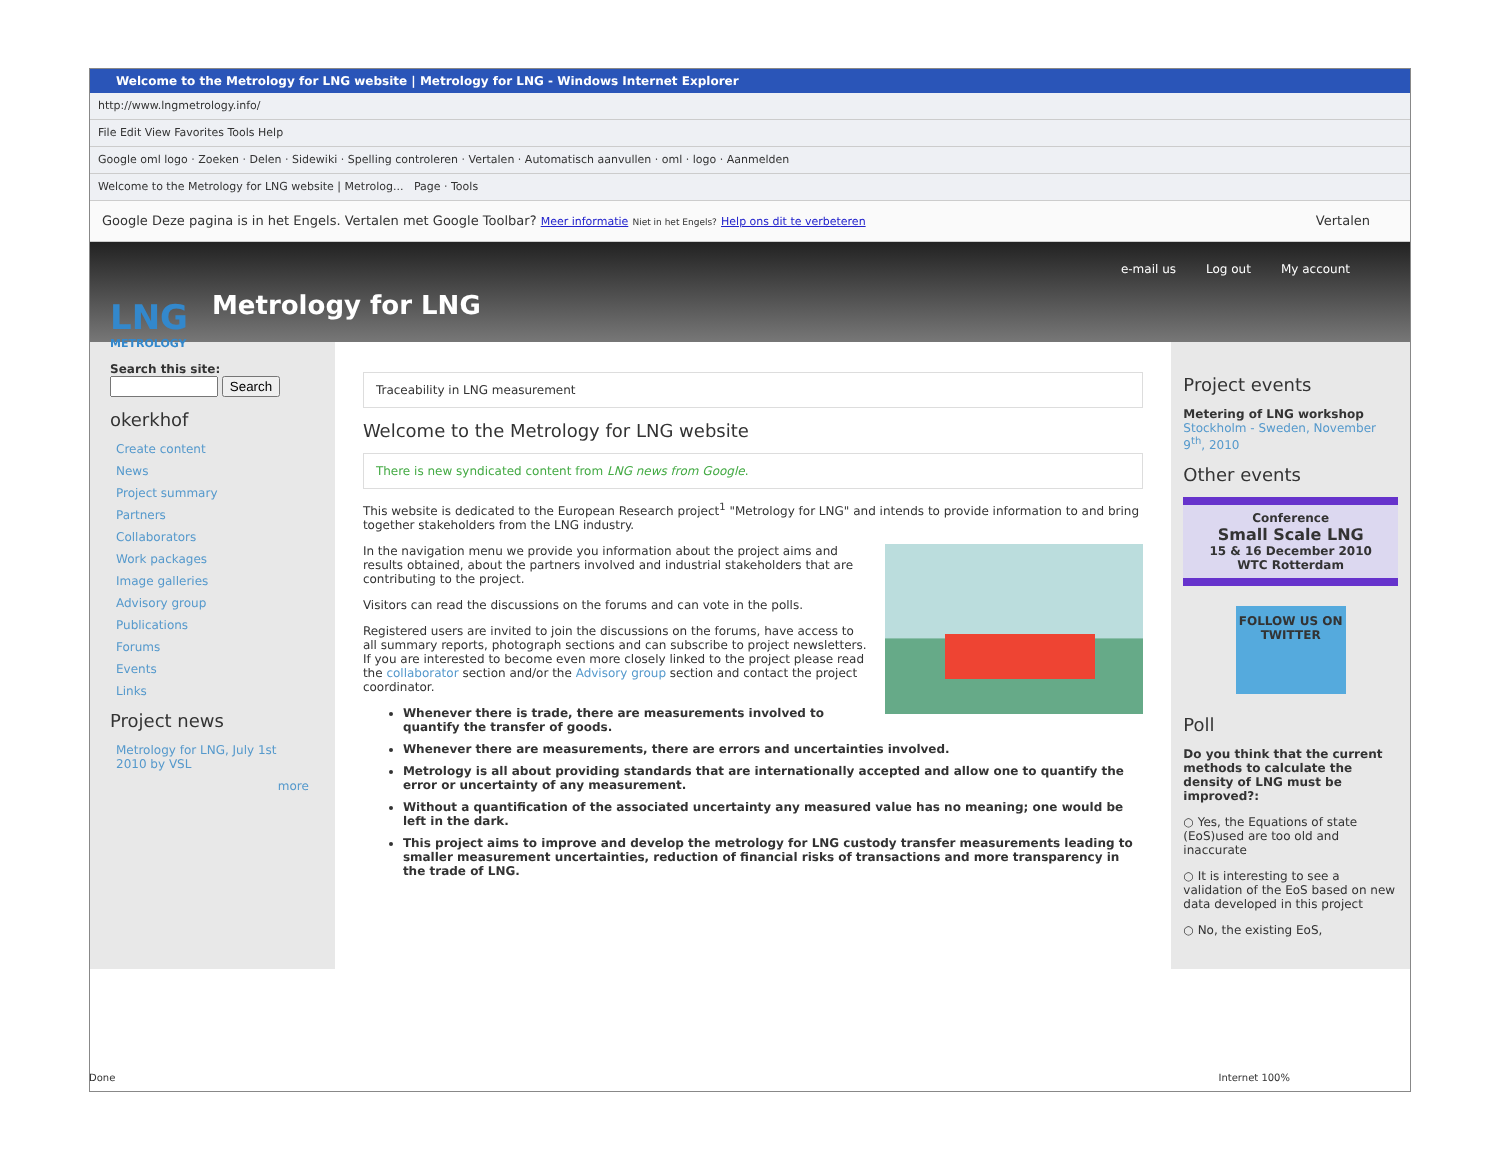Welcome to the Metrology for LNG website | Metrology for LNG - Windows Internet Explorer
http://www.lngmetrology.info/
File Edit View Favorites Tools Help
Google oml logo · Zoeken · Delen · Sidewiki · Spelling controleren · Vertalen · Automatisch aanvullen · oml · logo · Aanmelden
Welcome to the Metrology for LNG website | Metrolog... Page · Tools
Google Deze pagina is in het Engels. Vertalen met Google Toolbar? Meer informatie Niet in het Engels? Help ons dit te verbeteren Vertalen
e-mail us Log out My account
LNG
METROLOGY
Metrology for LNG
Search this site:
Search
okerkhof
Create content
News
Project summary
Partners
Collaborators
Work packages
Image galleries
Advisory group
Publications
Forums
Events
Links
Project news
Metrology for LNG, July 1st 2010 by VSL
more
Traceability in LNG measurement
Welcome to the Metrology for LNG website
There is new syndicated content from LNG news from Google.
This website is dedicated to the European Research project<sup>1</sup> "Metrology for LNG" and intends to provide information to and bring together stakeholders from the LNG industry.
In the navigation menu we provide you information about the project aims and results obtained, about the partners involved and industrial stakeholders that are contributing to the project.
Visitors can read the discussions on the forums and can vote in the polls.
Registered users are invited to join the discussions on the forums, have access to all summary reports, photograph sections and can subscribe to project newsletters. If you are interested to become even more closely linked to the project please read the collaborator section and/or the Advisory group section and contact the project coordinator.
Whenever there is trade, there are measurements involved to quantify the transfer of goods.
Whenever there are measurements, there are errors and uncertainties involved.
Metrology is all about providing standards that are internationally accepted and allow one to quantify the error or uncertainty of any measurement.
Without a quantification of the associated uncertainty any measured value has no meaning; one would be left in the dark.
This project aims to improve and develop the metrology for LNG custody transfer measurements leading to smaller measurement uncertainties, reduction of financial risks of transactions and more transparency in the trade of LNG.
Project events
Metering of LNG workshop
Stockholm - Sweden, November 9<sup>th</sup>, 2010
Other events
Conference
Small Scale LNG
15 & 16 December 2010
WTC Rotterdam
FOLLOW US ON TWITTER
Poll
Do you think that the current methods to calculate the density of LNG must be improved?:
○ Yes, the Equations of state (EoS)used are too old and inaccurate
○ It is interesting to see a validation of the EoS based on new data developed in this project
○ No, the existing EoS,
Done Internet 100%